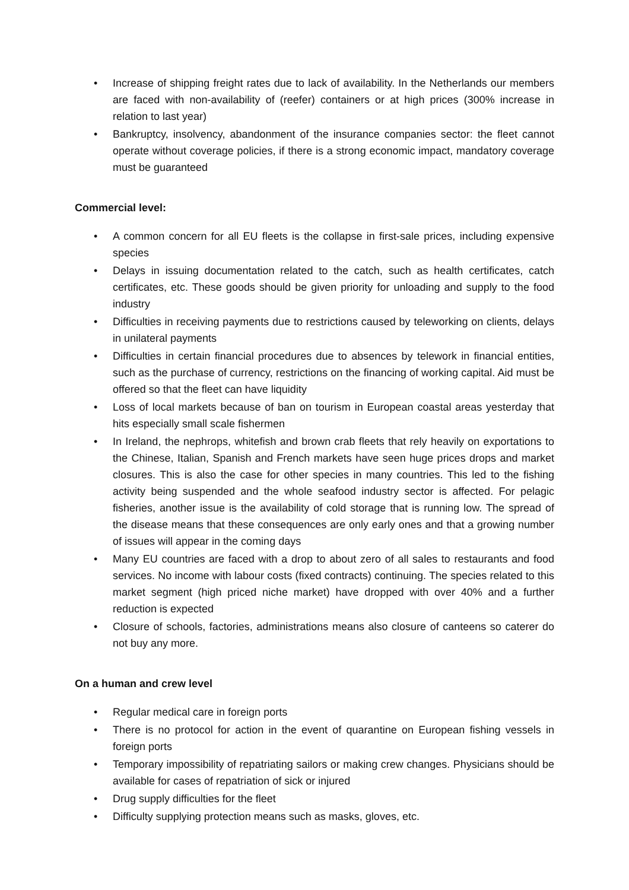• Increase of shipping freight rates due to lack of availability. In the Netherlands our members are faced with non-availability of (reefer) containers or at high prices (300% increase in relation to last year)
• Bankruptcy, insolvency, abandonment of the insurance companies sector: the fleet cannot operate without coverage policies, if there is a strong economic impact, mandatory coverage must be guaranteed
Commercial level:
• A common concern for all EU fleets is the collapse in first-sale prices, including expensive species
• Delays in issuing documentation related to the catch, such as health certificates, catch certificates, etc. These goods should be given priority for unloading and supply to the food industry
• Difficulties in receiving payments due to restrictions caused by teleworking on clients, delays in unilateral payments
• Difficulties in certain financial procedures due to absences by telework in financial entities, such as the purchase of currency, restrictions on the financing of working capital. Aid must be offered so that the fleet can have liquidity
• Loss of local markets because of ban on tourism in European coastal areas yesterday that hits especially small scale fishermen
• In Ireland, the nephrops, whitefish and brown crab fleets that rely heavily on exportations to the Chinese, Italian, Spanish and French markets have seen huge prices drops and market closures. This is also the case for other species in many countries. This led to the fishing activity being suspended and the whole seafood industry sector is affected. For pelagic fisheries, another issue is the availability of cold storage that is running low. The spread of the disease means that these consequences are only early ones and that a growing number of issues will appear in the coming days
• Many EU countries are faced with a drop to about zero of all sales to restaurants and food services. No income with labour costs (fixed contracts) continuing. The species related to this market segment (high priced niche market) have dropped with over 40% and a further reduction is expected
• Closure of schools, factories, administrations means also closure of canteens so caterer do not buy any more.
On a human and crew level
• Regular medical care in foreign ports
• There is no protocol for action in the event of quarantine on European fishing vessels in foreign ports
• Temporary impossibility of repatriating sailors or making crew changes. Physicians should be available for cases of repatriation of sick or injured
• Drug supply difficulties for the fleet
• Difficulty supplying protection means such as masks, gloves, etc.